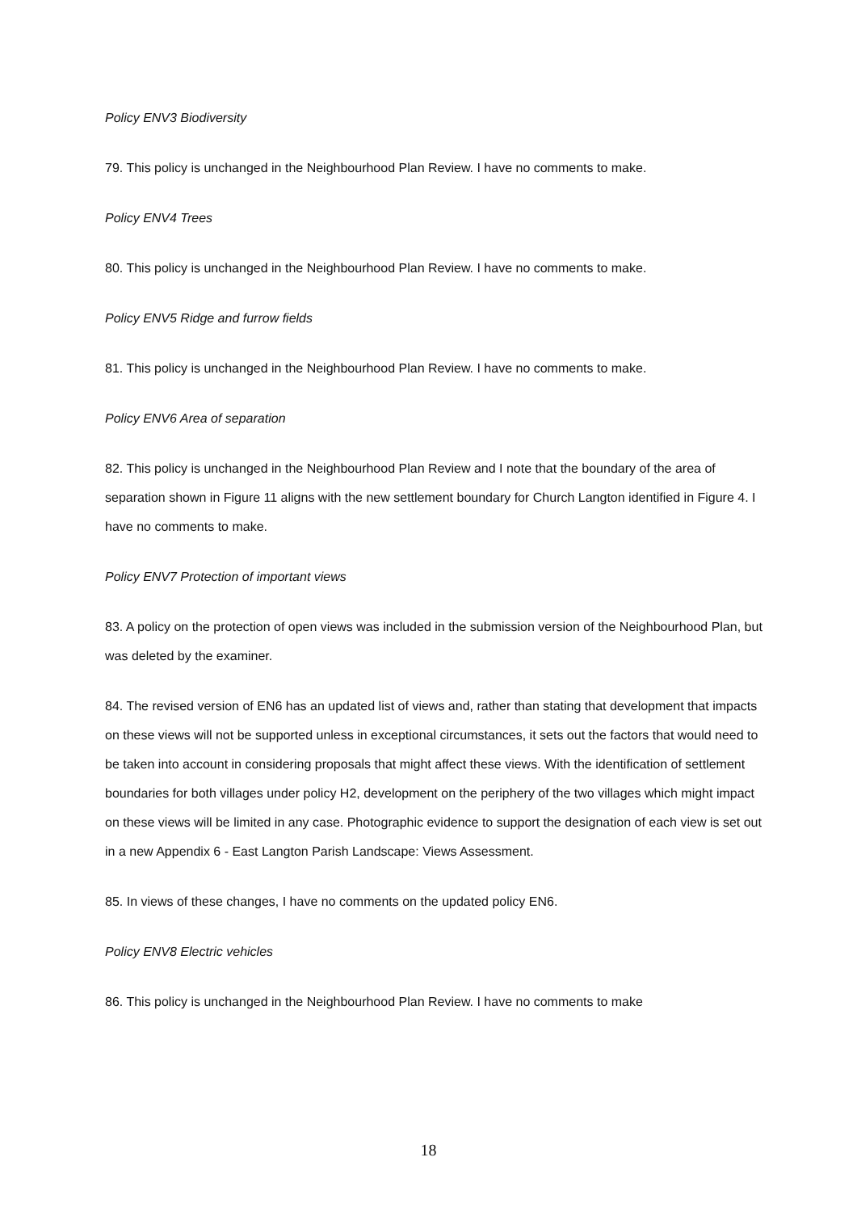Policy ENV3 Biodiversity
79. This policy is unchanged in the Neighbourhood Plan Review. I have no comments to make.
Policy ENV4 Trees
80. This policy is unchanged in the Neighbourhood Plan Review. I have no comments to make.
Policy ENV5 Ridge and furrow fields
81. This policy is unchanged in the Neighbourhood Plan Review. I have no comments to make.
Policy ENV6 Area of separation
82. This policy is unchanged in the Neighbourhood Plan Review and I note that the boundary of the area of separation shown in Figure 11 aligns with the new settlement boundary for Church Langton identified in Figure 4. I have no comments to make.
Policy ENV7 Protection of important views
83. A policy on the protection of open views was included in the submission version of the Neighbourhood Plan, but was deleted by the examiner.
84. The revised version of EN6 has an updated list of views and, rather than stating that development that impacts on these views will not be supported unless in exceptional circumstances, it sets out the factors that would need to be taken into account in considering proposals that might affect these views. With the identification of settlement boundaries for both villages under policy H2, development on the periphery of the two villages which might impact on these views will be limited in any case. Photographic evidence to support the designation of each view is set out in a new Appendix 6 - East Langton Parish Landscape: Views Assessment.
85. In views of these changes, I have no comments on the updated policy EN6.
Policy ENV8 Electric vehicles
86. This policy is unchanged in the Neighbourhood Plan Review. I have no comments to make
18